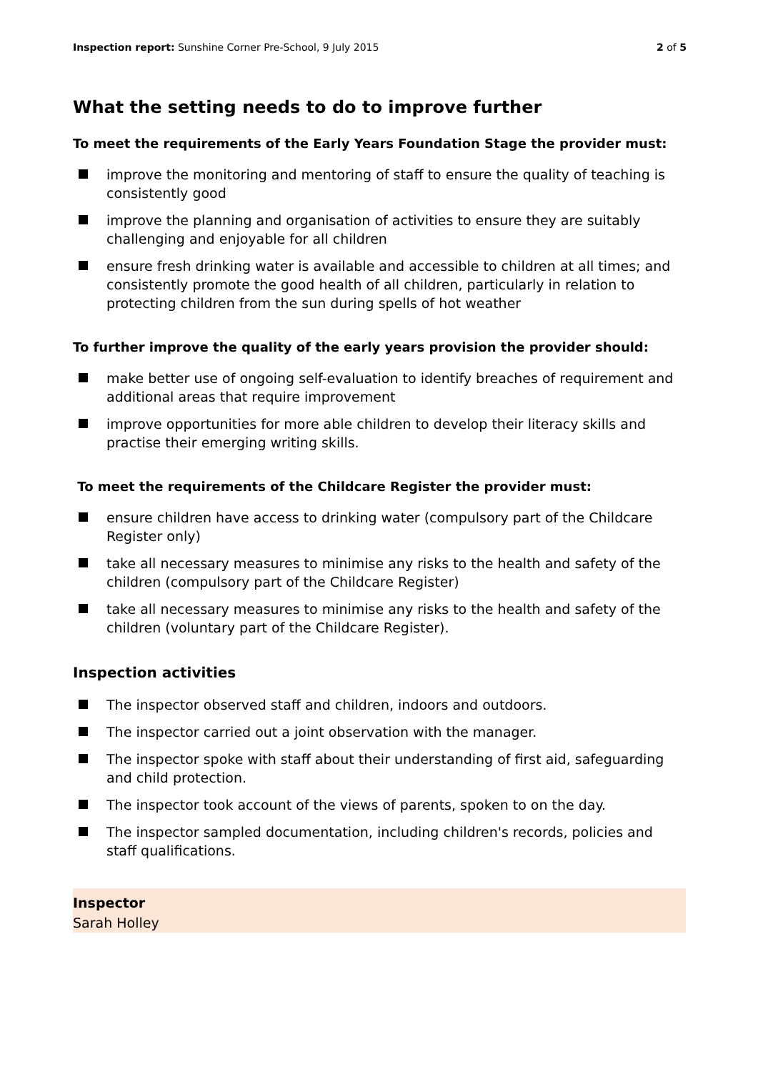Inspection report: Sunshine Corner Pre-School, 9 July 2015
2 of 5
What the setting needs to do to improve further
To meet the requirements of the Early Years Foundation Stage the provider must:
improve the monitoring and mentoring of staff to ensure the quality of teaching is consistently good
improve the planning and organisation of activities to ensure they are suitably challenging and enjoyable for all children
ensure fresh drinking water is available and accessible to children at all times; and consistently promote the good health of all children, particularly in relation to protecting children from the sun during spells of hot weather
To further improve the quality of the early years provision the provider should:
make better use of ongoing self-evaluation to identify breaches of requirement and additional areas that require improvement
improve opportunities for more able children to develop their literacy skills and practise their emerging writing skills.
To meet the requirements of the Childcare Register the provider must:
ensure children have access to drinking water (compulsory part of the Childcare Register only)
take all necessary measures to minimise any risks to the health and safety of the children (compulsory part of the Childcare Register)
take all necessary measures to minimise any risks to the health and safety of the children (voluntary part of the Childcare Register).
Inspection activities
The inspector observed staff and children, indoors and outdoors.
The inspector carried out a joint observation with the manager.
The inspector spoke with staff about their understanding of first aid, safeguarding and child protection.
The inspector took account of the views of parents, spoken to on the day.
The inspector sampled documentation, including children's records, policies and staff qualifications.
Inspector
Sarah Holley